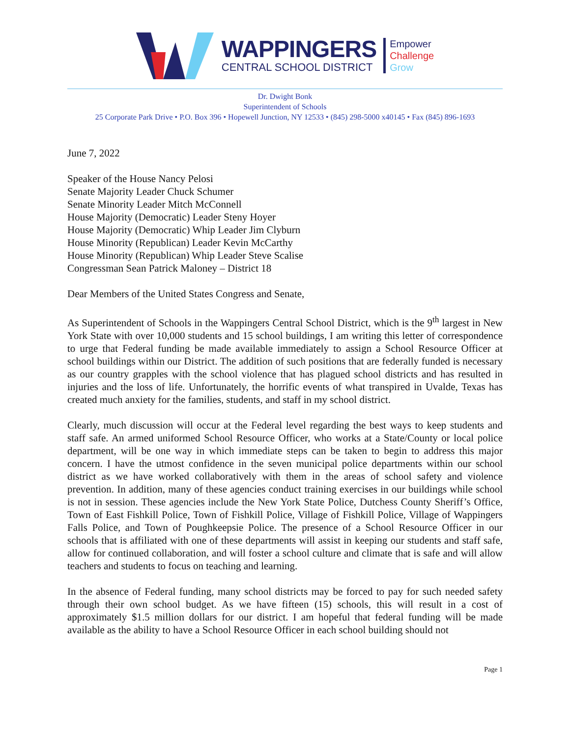WAPPINGERS
CENTRAL SCHOOL DISTRICT
Empower
Challenge
Grow
Dr. Dwight Bonk
Superintendent of Schools
25 Corporate Park Drive • P.O. Box 396 • Hopewell Junction, NY 12533 • (845) 298-5000 x40145 • Fax (845) 896-1693
June 7, 2022
Speaker of the House Nancy Pelosi
Senate Majority Leader Chuck Schumer
Senate Minority Leader Mitch McConnell
House Majority (Democratic) Leader Steny Hoyer
House Majority (Democratic) Whip Leader Jim Clyburn
House Minority (Republican) Leader Kevin McCarthy
House Minority (Republican) Whip Leader Steve Scalise
Congressman Sean Patrick Maloney – District 18
Dear Members of the United States Congress and Senate,
As Superintendent of Schools in the Wappingers Central School District, which is the 9<sup>th</sup> largest in New York State with over 10,000 students and 15 school buildings, I am writing this letter of correspondence to urge that Federal funding be made available immediately to assign a School Resource Officer at school buildings within our District. The addition of such positions that are federally funded is necessary as our country grapples with the school violence that has plagued school districts and has resulted in injuries and the loss of life. Unfortunately, the horrific events of what transpired in Uvalde, Texas has created much anxiety for the families, students, and staff in my school district.
Clearly, much discussion will occur at the Federal level regarding the best ways to keep students and staff safe. An armed uniformed School Resource Officer, who works at a State/County or local police department, will be one way in which immediate steps can be taken to begin to address this major concern. I have the utmost confidence in the seven municipal police departments within our school district as we have worked collaboratively with them in the areas of school safety and violence prevention. In addition, many of these agencies conduct training exercises in our buildings while school is not in session. These agencies include the New York State Police, Dutchess County Sheriff’s Office, Town of East Fishkill Police, Town of Fishkill Police, Village of Fishkill Police, Village of Wappingers Falls Police, and Town of Poughkeepsie Police. The presence of a School Resource Officer in our schools that is affiliated with one of these departments will assist in keeping our students and staff safe, allow for continued collaboration, and will foster a school culture and climate that is safe and will allow teachers and students to focus on teaching and learning.
In the absence of Federal funding, many school districts may be forced to pay for such needed safety through their own school budget. As we have fifteen (15) schools, this will result in a cost of approximately $1.5 million dollars for our district. I am hopeful that federal funding will be made available as the ability to have a School Resource Officer in each school building should not
Page 1